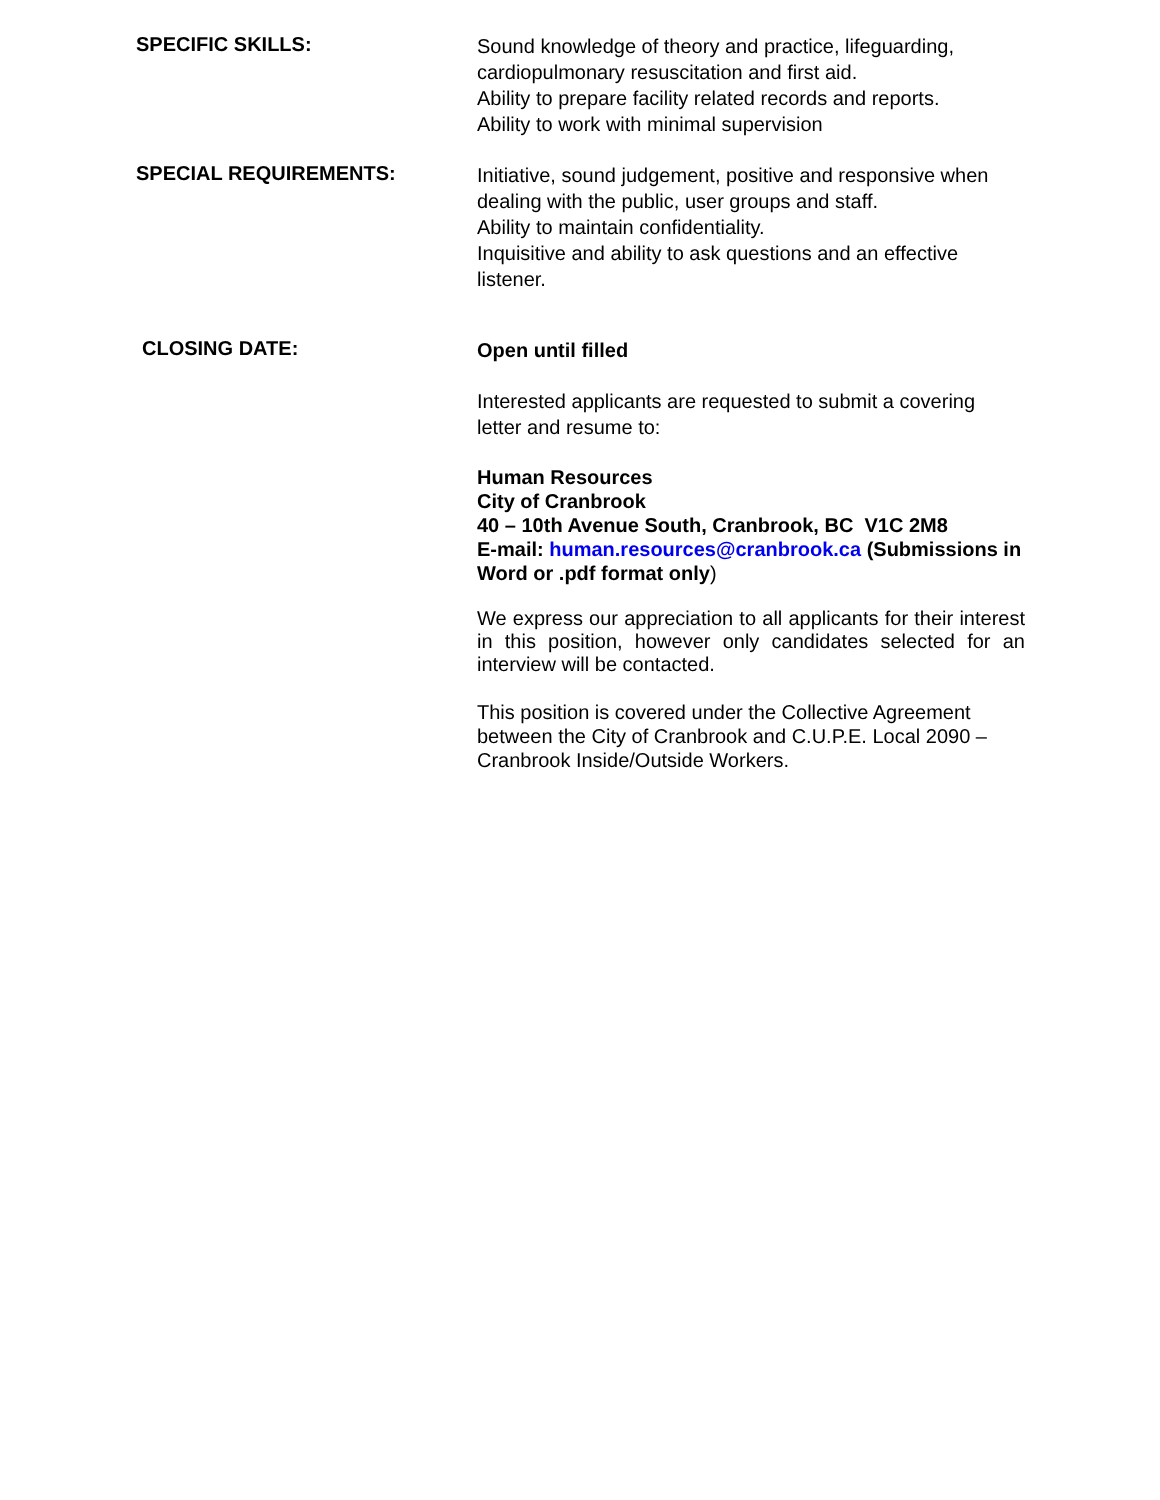SPECIFIC SKILLS:
Sound knowledge of theory and practice, lifeguarding, cardiopulmonary resuscitation and first aid.
Ability to prepare facility related records and reports.
Ability to work with minimal supervision
SPECIAL REQUIREMENTS:
Initiative, sound judgement, positive and responsive when dealing with the public, user groups and staff.
Ability to maintain confidentiality.
Inquisitive and ability to ask questions and an effective listener.
CLOSING DATE:
Open until filled
Interested applicants are requested to submit a covering letter and resume to:
Human Resources
City of Cranbrook
40 – 10th Avenue South, Cranbrook, BC V1C 2M8
E-mail: human.resources@cranbrook.ca (Submissions in Word or .pdf format only)
We express our appreciation to all applicants for their interest in this position, however only candidates selected for an interview will be contacted.
This position is covered under the Collective Agreement between the City of Cranbrook and C.U.P.E. Local 2090 – Cranbrook Inside/Outside Workers.